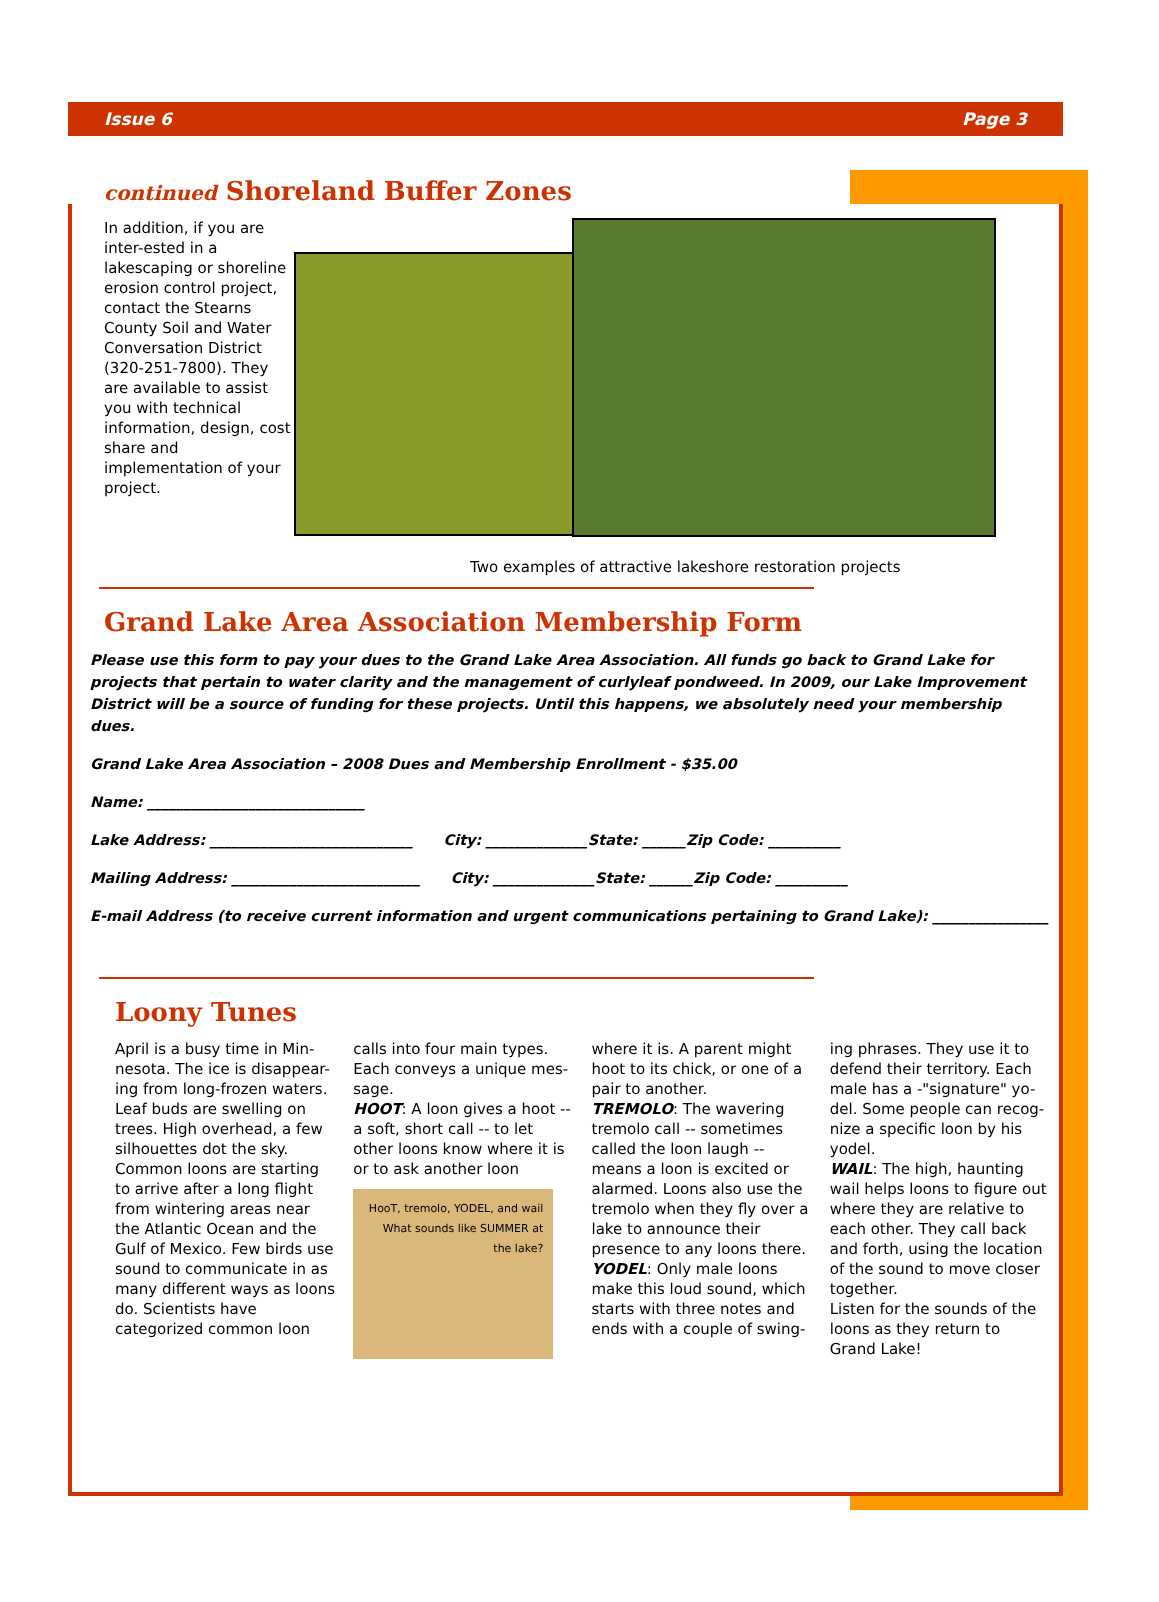Issue 6 Page 3
continued Shoreland Buffer Zones
In addition, if you are inter-ested in a lakescaping or shoreline erosion control project, contact the Stearns County Soil and Water Conversation District (320-251-7800). They are available to assist you with technical information, design, cost share and implementation of your project.
Two examples of attractive lakeshore restoration projects
Grand Lake Area Association Membership Form
Please use this form to pay your dues to the Grand Lake Area Association. All funds go back to Grand Lake for projects that pertain to water clarity and the management of curlyleaf pondweed. In 2009, our Lake Improvement District will be a source of funding for these projects. Until this happens, we absolutely need your membership dues.
Grand Lake Area Association – 2008 Dues and Membership Enrollment - $35.00
Name: ______________________________
Lake Address: ____________________________ City: ______________State: ______Zip Code: __________
Mailing Address: __________________________ City: ______________State: ______Zip Code: __________
E-mail Address (to receive current information and urgent communications pertaining to Grand Lake): ________________
Loony Tunes
April is a busy time in Min-nesota. The ice is disappear-ing from long-frozen waters. Leaf buds are swelling on trees. High overhead, a few silhouettes dot the sky. Common loons are starting to arrive after a long flight from wintering areas near the Atlantic Ocean and the Gulf of Mexico. Few birds use sound to communicate in as many different ways as loons do. Scientists have categorized common loon
calls into four main types. Each conveys a unique mes-sage.
HOOT: A loon gives a hoot -- a soft, short call -- to let other loons know where it is or to ask another loon
HooT, tremolo, YODEL, and wail
What sounds like SUMMER at the lake?
where it is. A parent might hoot to its chick, or one of a pair to another.
TREMOLO: The wavering tremolo call -- sometimes called the loon laugh -- means a loon is excited or alarmed. Loons also use the tremolo when they fly over a lake to announce their presence to any loons there.
YODEL: Only male loons make this loud sound, which starts with three notes and ends with a couple of swing-
ing phrases. They use it to defend their territory. Each male has a -"signature" yo-del. Some people can recog-nize a specific loon by his yodel.
WAIL: The high, haunting wail helps loons to figure out where they are relative to each other. They call back and forth, using the location of the sound to move closer together.
Listen for the sounds of the loons as they return to Grand Lake!